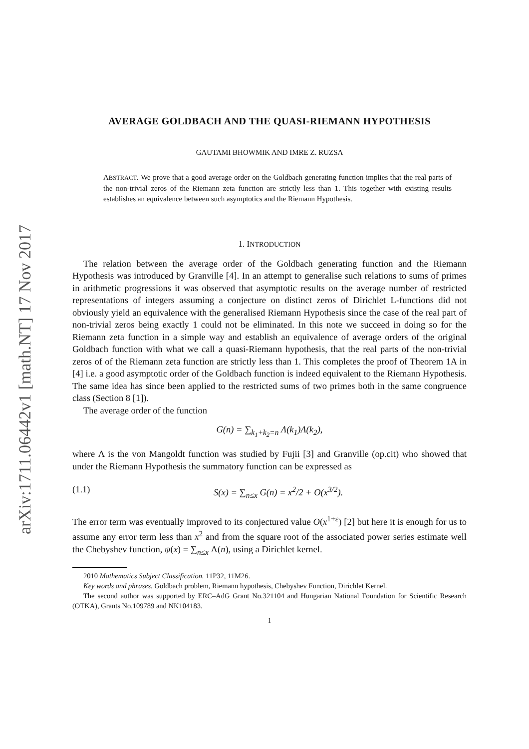arXiv:1711.06442v1 [math.NT] 17 Nov 2017
AVERAGE GOLDBACH AND THE QUASI-RIEMANN HYPOTHESIS
GAUTAMI BHOWMIK AND IMRE Z. RUZSA
ABSTRACT. We prove that a good average order on the Goldbach generating function implies that the real parts of the non-trivial zeros of the Riemann zeta function are strictly less than 1. This together with existing results establishes an equivalence between such asymptotics and the Riemann Hypothesis.
1. INTRODUCTION
The relation between the average order of the Goldbach generating function and the Riemann Hypothesis was introduced by Granville [4]. In an attempt to generalise such relations to sums of primes in arithmetic progressions it was observed that asymptotic results on the average number of restricted representations of integers assuming a conjecture on distinct zeros of Dirichlet L-functions did not obviously yield an equivalence with the generalised Riemann Hypothesis since the case of the real part of non-trivial zeros being exactly 1 could not be eliminated. In this note we succeed in doing so for the Riemann zeta function in a simple way and establish an equivalence of average orders of the original Goldbach function with what we call a quasi-Riemann hypothesis, that the real parts of the non-trivial zeros of of the Riemann zeta function are strictly less than 1. This completes the proof of Theorem 1A in [4] i.e. a good asymptotic order of the Goldbach function is indeed equivalent to the Riemann Hypothesis. The same idea has since been applied to the restricted sums of two primes both in the same congruence class (Section 8 [1]).
The average order of the function
G(n) = ∑<sub>k<sub>1</sub>+k<sub>2</sub>=n</sub> Λ(k<sub>1</sub>)Λ(k<sub>2</sub>),
where Λ is the von Mangoldt function was studied by Fujii [3] and Granville (op.cit) who showed that under the Riemann Hypothesis the summatory function can be expressed as
(1.1) S(x) = ∑<sub>n≤x</sub> G(n) = x<sup>2</sup>/2 + O(x<sup>3/2</sup>).
The error term was eventually improved to its conjectured value O(x<sup>1+ε</sup>) [2] but here it is enough for us to assume any error term less than x<sup>2</sup> and from the square root of the associated power series estimate well the Chebyshev function, ψ(x) = ∑<sub>n≤x</sub> Λ(n), using a Dirichlet kernel.
2010 Mathematics Subject Classification. 11P32, 11M26.
Key words and phrases. Goldbach problem, Riemann hypothesis, Chebyshev Function, Dirichlet Kernel.
The second author was supported by ERC–AdG Grant No.321104 and Hungarian National Foundation for Scientific Research (OTKA), Grants No.109789 and NK104183.
1